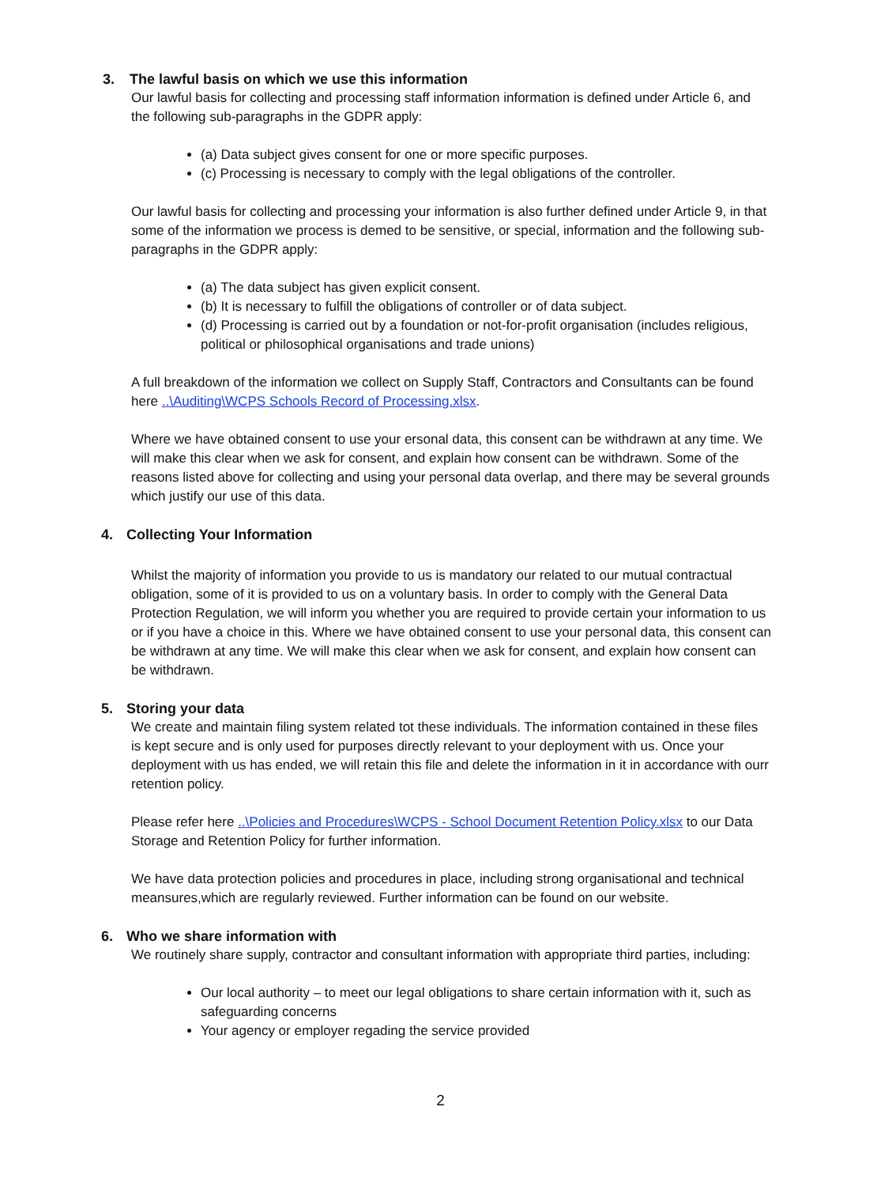3. The lawful basis on which we use this information
Our lawful basis for collecting and processing staff information information is defined under Article 6, and the following sub-paragraphs in the GDPR apply:
(a) Data subject gives consent for one or more specific purposes.
(c) Processing is necessary to comply with the legal obligations of the controller.
Our lawful basis for collecting and processing your information is also further defined under Article 9, in that some of the information we process is demed to be sensitive, or special, information and the following sub-paragraphs in the GDPR apply:
(a) The data subject has given explicit consent.
(b) It is necessary to fulfill the obligations of controller or of data subject.
(d) Processing is carried out by a foundation or not-for-profit organisation (includes religious, political or philosophical organisations and trade unions)
A full breakdown of the information we collect on Supply Staff, Contractors and Consultants can be found here ..\Auditing\WCPS Schools Record of Processing.xlsx.
Where we have obtained consent to use your ersonal data, this consent can be withdrawn at any time. We will make this clear when we ask for consent, and explain how consent can be withdrawn. Some of the reasons listed above for collecting and using your personal data overlap, and there may be several grounds which justify our use of this data.
4. Collecting Your Information
Whilst the majority of information you provide to us is mandatory our related to our mutual contractual obligation, some of it is provided to us on a voluntary basis. In order to comply with the General Data Protection Regulation, we will inform you whether you are required to provide certain your information to us or if you have a choice in this. Where we have obtained consent to use your personal data, this consent can be withdrawn at any time. We will make this clear when we ask for consent, and explain how consent can be withdrawn.
5. Storing your data
We create and maintain filing system related tot these individuals. The information contained in these files is kept secure and is only used for purposes directly relevant to your deployment with us. Once your deployment with us has ended, we will retain this file and delete the information in it in accordance with ourr retention policy.
Please refer here ..\Policies and Procedures\WCPS - School Document Retention Policy.xlsx to our Data Storage and Retention Policy for further information.
We have data protection policies and procedures in place, including strong organisational and technical meansures,which are regularly reviewed. Further information can be found on our website.
6. Who we share information with
We routinely share supply, contractor and consultant information with appropriate third parties, including:
Our local authority – to meet our legal obligations to share certain information with it, such as safeguarding concerns
Your agency or employer regading the service provided
2